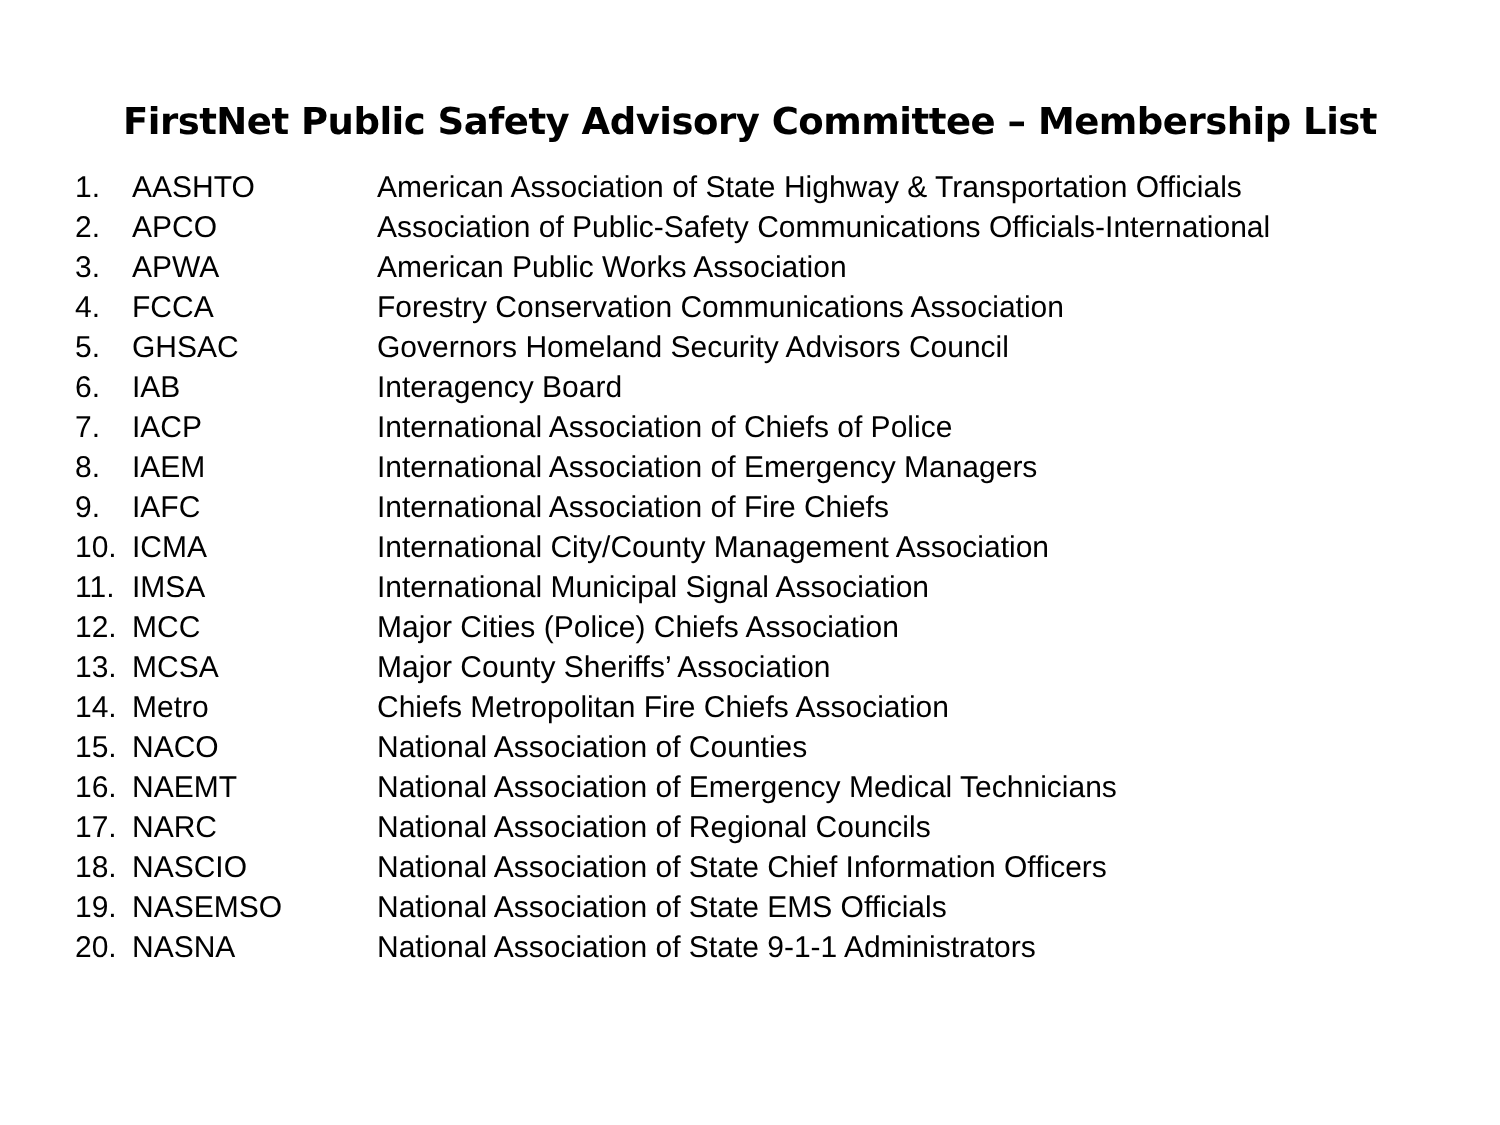FirstNet Public Safety Advisory Committee – Membership List
| 1. | AASHTO | American Association of State Highway & Transportation Officials |
| 2. | APCO | Association of Public-Safety Communications Officials-International |
| 3. | APWA | American Public Works Association |
| 4. | FCCA | Forestry Conservation Communications Association |
| 5. | GHSAC | Governors Homeland Security Advisors Council |
| 6. | IAB | Interagency Board |
| 7. | IACP | International Association of Chiefs of Police |
| 8. | IAEM | International Association of Emergency Managers |
| 9. | IAFC | International Association of Fire Chiefs |
| 10. | ICMA | International City/County Management Association |
| 11. | IMSA | International Municipal Signal Association |
| 12. | MCC | Major Cities (Police) Chiefs Association |
| 13. | MCSA | Major County Sheriffs’ Association |
| 14. | Metro | Chiefs Metropolitan Fire Chiefs Association |
| 15. | NACO | National Association of Counties |
| 16. | NAEMT | National Association of Emergency Medical Technicians |
| 17. | NARC | National Association of Regional Councils |
| 18. | NASCIO | National Association of State Chief Information Officers |
| 19. | NASEMSO | National Association of State EMS Officials |
| 20. | NASNA | National Association of State 9-1-1 Administrators |